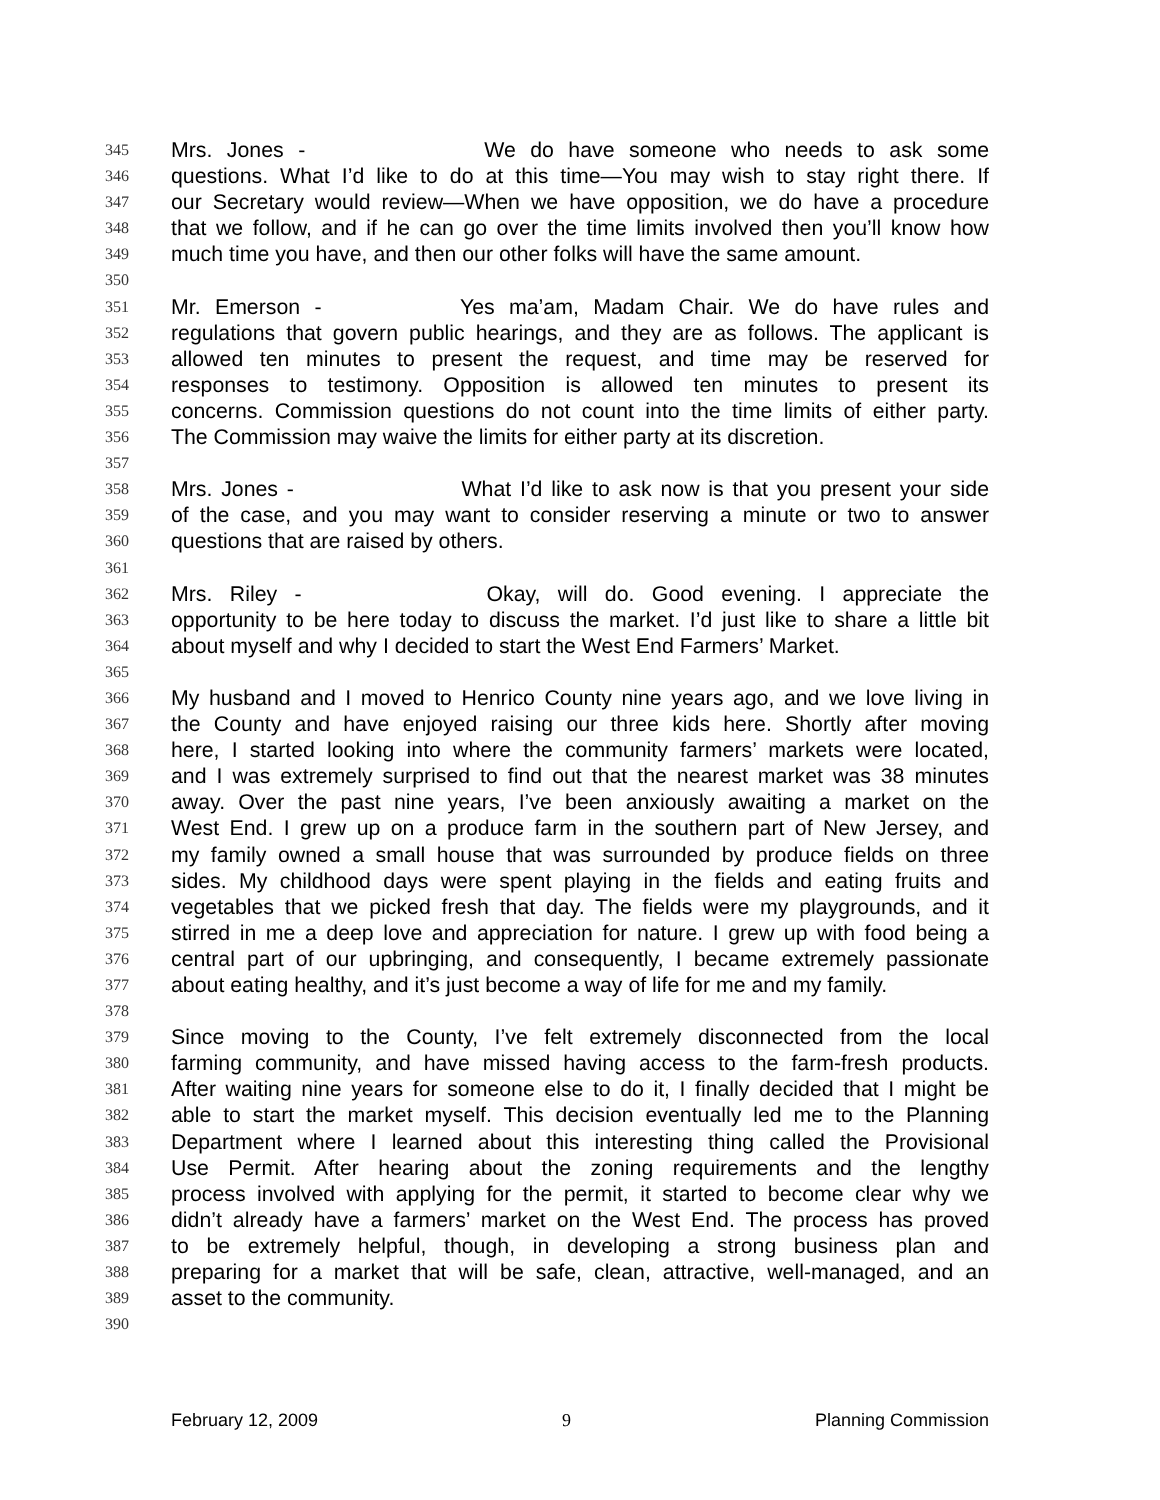345 Mrs. Jones - We do have someone who needs to ask some
346 questions. What I’d like to do at this time—You may wish to stay right there. If
347 our Secretary would review—When we have opposition, we do have a procedure
348 that we follow, and if he can go over the time limits involved then you’ll know how
349 much time you have, and then our other folks will have the same amount.
350
351 Mr. Emerson - Yes ma’am, Madam Chair. We do have rules and
352 regulations that govern public hearings, and they are as follows. The applicant is
353 allowed ten minutes to present the request, and time may be reserved for
354 responses to testimony. Opposition is allowed ten minutes to present its
355 concerns. Commission questions do not count into the time limits of either party.
356 The Commission may waive the limits for either party at its discretion.
357
358 Mrs. Jones - What I’d like to ask now is that you present your side
359 of the case, and you may want to consider reserving a minute or two to answer
360 questions that are raised by others.
361
362 Mrs. Riley - Okay, will do. Good evening. I appreciate the
363 opportunity to be here today to discuss the market. I’d just like to share a little bit
364 about myself and why I decided to start the West End Farmers’ Market.
365
366 My husband and I moved to Henrico County nine years ago, and we love living in
367 the County and have enjoyed raising our three kids here. Shortly after moving
368 here, I started looking into where the community farmers’ markets were located,
369 and I was extremely surprised to find out that the nearest market was 38 minutes
370 away. Over the past nine years, I’ve been anxiously awaiting a market on the
371 West End. I grew up on a produce farm in the southern part of New Jersey, and
372 my family owned a small house that was surrounded by produce fields on three
373 sides. My childhood days were spent playing in the fields and eating fruits and
374 vegetables that we picked fresh that day. The fields were my playgrounds, and it
375 stirred in me a deep love and appreciation for nature. I grew up with food being a
376 central part of our upbringing, and consequently, I became extremely passionate
377 about eating healthy, and it’s just become a way of life for me and my family.
378
379 Since moving to the County, I’ve felt extremely disconnected from the local
380 farming community, and have missed having access to the farm-fresh products.
381 After waiting nine years for someone else to do it, I finally decided that I might be
382 able to start the market myself. This decision eventually led me to the Planning
383 Department where I learned about this interesting thing called the Provisional
384 Use Permit. After hearing about the zoning requirements and the lengthy
385 process involved with applying for the permit, it started to become clear why we
386 didn’t already have a farmers’ market on the West End. The process has proved
387 to be extremely helpful, though, in developing a strong business plan and
388 preparing for a market that will be safe, clean, attractive, well-managed, and an
389 asset to the community.
390
February 12, 2009 9 Planning Commission